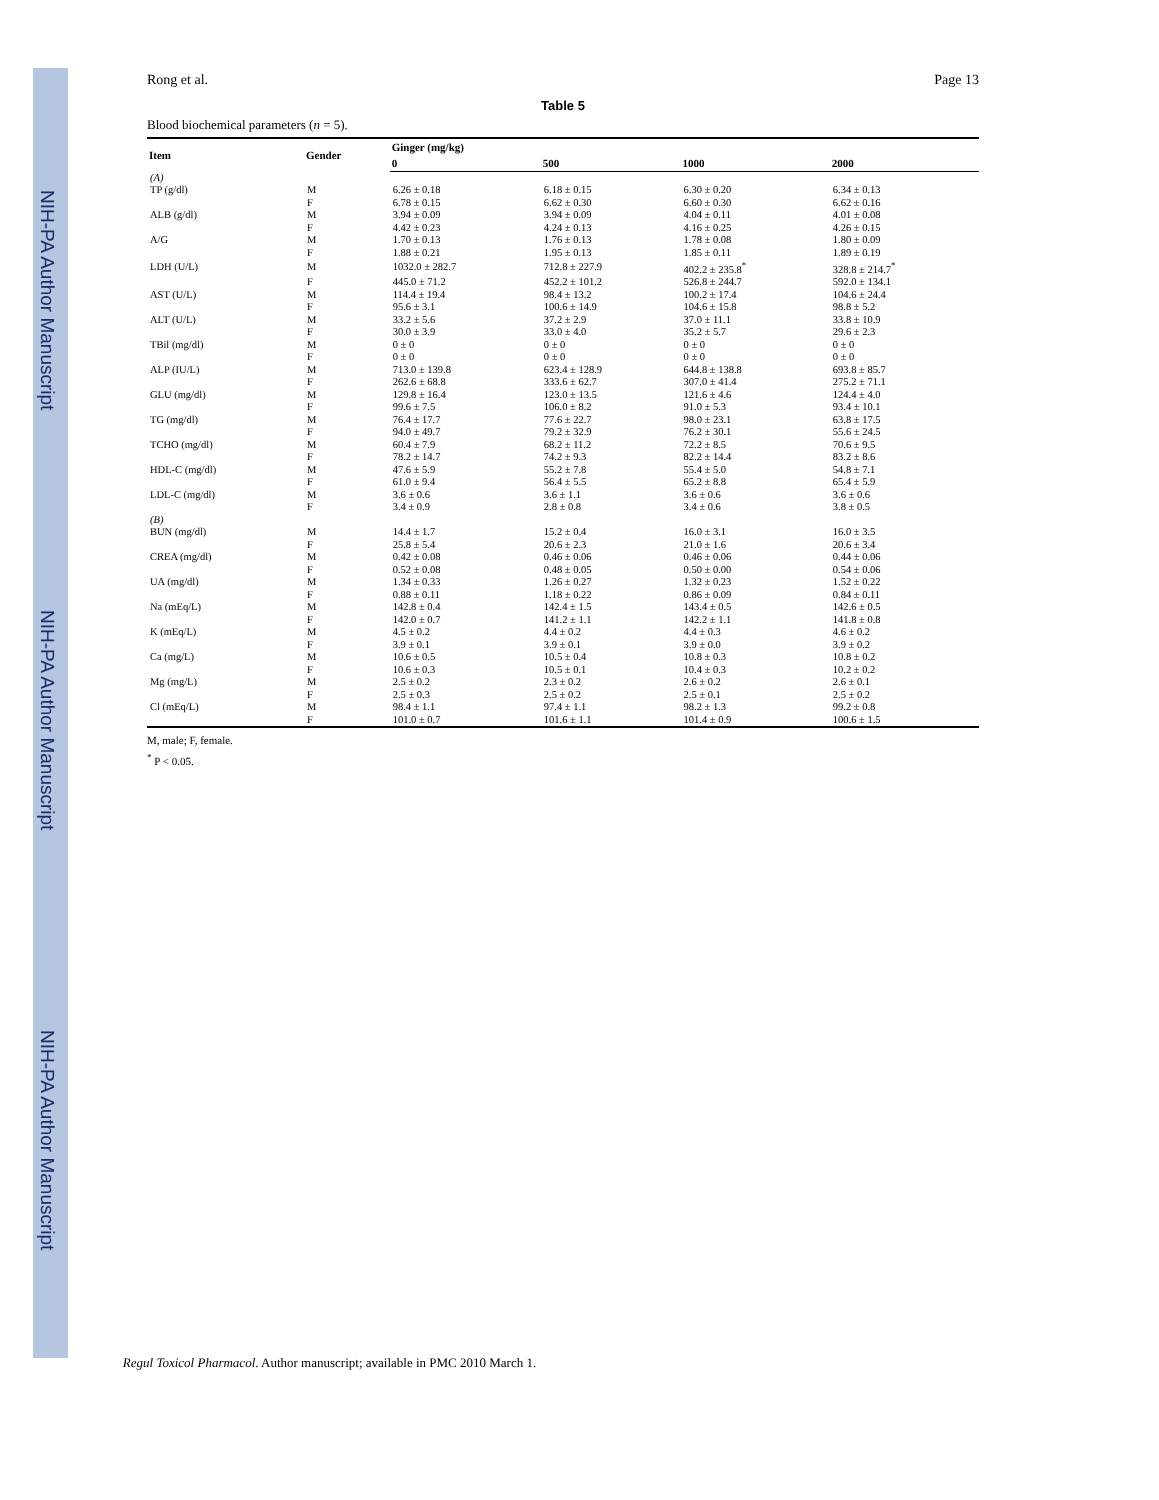NIH-PA Author Manuscript NIH-PA Author Manuscript NIH-PA Author Manuscript
Rong et al. Page 13
Table 5
Blood biochemical parameters (n = 5).
| Item | Gender | Ginger (mg/kg) | | | |
| --- | --- | --- | --- | --- | --- |
| | | 0 | 500 | 1000 | 2000 |
| (A) | | | | | |
| TP (g/dl) | M | 6.26 ± 0.18 | 6.18 ± 0.15 | 6.30 ± 0.20 | 6.34 ± 0.13 |
| | F | 6.78 ± 0.15 | 6.62 ± 0.30 | 6.60 ± 0.30 | 6.62 ± 0.16 |
| ALB (g/dl) | M | 3.94 ± 0.09 | 3.94 ± 0.09 | 4.04 ± 0.11 | 4.01 ± 0.08 |
| | F | 4.42 ± 0.23 | 4.24 ± 0.13 | 4.16 ± 0.25 | 4.26 ± 0.15 |
| A/G | M | 1.70 ± 0.13 | 1.76 ± 0.13 | 1.78 ± 0.08 | 1.80 ± 0.09 |
| | F | 1.88 ± 0.21 | 1.95 ± 0.13 | 1.85 ± 0.11 | 1.89 ± 0.19 |
| LDH (U/L) | M | 1032.0 ± 282.7 | 712.8 ± 227.9 | 402.2 ± 235.8<sup>*</sup> | 328.8 ± 214.7<sup>*</sup> |
| | F | 445.0 ± 71.2 | 452.2 ± 101.2 | 526.8 ± 244.7 | 592.0 ± 134.1 |
| AST (U/L) | M | 114.4 ± 19.4 | 98.4 ± 13.2 | 100.2 ± 17.4 | 104.6 ± 24.4 |
| | F | 95.6 ± 3.1 | 100.6 ± 14.9 | 104.6 ± 15.8 | 98.8 ± 5.2 |
| ALT (U/L) | M | 33.2 ± 5.6 | 37.2 ± 2.9 | 37.0 ± 11.1 | 33.8 ± 10.9 |
| | F | 30.0 ± 3.9 | 33.0 ± 4.0 | 35.2 ± 5.7 | 29.6 ± 2.3 |
| TBil (mg/dl) | M | 0 ± 0 | 0 ± 0 | 0 ± 0 | 0 ± 0 |
| | F | 0 ± 0 | 0 ± 0 | 0 ± 0 | 0 ± 0 |
| ALP (IU/L) | M | 713.0 ± 139.8 | 623.4 ± 128.9 | 644.8 ± 138.8 | 693.8 ± 85.7 |
| | F | 262.6 ± 68.8 | 333.6 ± 62.7 | 307.0 ± 41.4 | 275.2 ± 71.1 |
| GLU (mg/dl) | M | 129.8 ± 16.4 | 123.0 ± 13.5 | 121.6 ± 4.6 | 124.4 ± 4.0 |
| | F | 99.6 ± 7.5 | 106.0 ± 8.2 | 91.0 ± 5.3 | 93.4 ± 10.1 |
| TG (mg/dl) | M | 76.4 ± 17.7 | 77.6 ± 22.7 | 98.0 ± 23.1 | 63.8 ± 17.5 |
| | F | 94.0 ± 49.7 | 79.2 ± 32.9 | 76.2 ± 30.1 | 55.6 ± 24.5 |
| TCHO (mg/dl) | M | 60.4 ± 7.9 | 68.2 ± 11.2 | 72.2 ± 8.5 | 70.6 ± 9.5 |
| | F | 78.2 ± 14.7 | 74.2 ± 9.3 | 82.2 ± 14.4 | 83.2 ± 8.6 |
| HDL-C (mg/dl) | M | 47.6 ± 5.9 | 55.2 ± 7.8 | 55.4 ± 5.0 | 54.8 ± 7.1 |
| | F | 61.0 ± 9.4 | 56.4 ± 5.5 | 65.2 ± 8.8 | 65.4 ± 5.9 |
| LDL-C (mg/dl) | M | 3.6 ± 0.6 | 3.6 ± 1.1 | 3.6 ± 0.6 | 3.6 ± 0.6 |
| | F | 3.4 ± 0.9 | 2.8 ± 0.8 | 3.4 ± 0.6 | 3.8 ± 0.5 |
| (B) | | | | | |
| BUN (mg/dl) | M | 14.4 ± 1.7 | 15.2 ± 0.4 | 16.0 ± 3.1 | 16.0 ± 3.5 |
| | F | 25.8 ± 5.4 | 20.6 ± 2.3 | 21.0 ± 1.6 | 20.6 ± 3.4 |
| CREA (mg/dl) | M | 0.42 ± 0.08 | 0.46 ± 0.06 | 0.46 ± 0.06 | 0.44 ± 0.06 |
| | F | 0.52 ± 0.08 | 0.48 ± 0.05 | 0.50 ± 0.00 | 0.54 ± 0.06 |
| UA (mg/dl) | M | 1.34 ± 0.33 | 1.26 ± 0.27 | 1.32 ± 0.23 | 1.52 ± 0.22 |
| | F | 0.88 ± 0.11 | 1.18 ± 0.22 | 0.86 ± 0.09 | 0.84 ± 0.11 |
| Na (mEq/L) | M | 142.8 ± 0.4 | 142.4 ± 1.5 | 143.4 ± 0.5 | 142.6 ± 0.5 |
| | F | 142.0 ± 0.7 | 141.2 ± 1.1 | 142.2 ± 1.1 | 141.8 ± 0.8 |
| K (mEq/L) | M | 4.5 ± 0.2 | 4.4 ± 0.2 | 4.4 ± 0.3 | 4.6 ± 0.2 |
| | F | 3.9 ± 0.1 | 3.9 ± 0.1 | 3.9 ± 0.0 | 3.9 ± 0.2 |
| Ca (mg/L) | M | 10.6 ± 0.5 | 10.5 ± 0.4 | 10.8 ± 0.3 | 10.8 ± 0.2 |
| | F | 10.6 ± 0.3 | 10.5 ± 0.1 | 10.4 ± 0.3 | 10.2 ± 0.2 |
| Mg (mg/L) | M | 2.5 ± 0.2 | 2.3 ± 0.2 | 2.6 ± 0.2 | 2.6 ± 0.1 |
| | F | 2.5 ± 0.3 | 2.5 ± 0.2 | 2.5 ± 0.1 | 2.5 ± 0.2 |
| Cl (mEq/L) | M | 98.4 ± 1.1 | 97.4 ± 1.1 | 98.2 ± 1.3 | 99.2 ± 0.8 |
| | F | 101.0 ± 0.7 | 101.6 ± 1.1 | 101.4 ± 0.9 | 100.6 ± 1.5 |
M, male; F, female.
<sup>*</sup> P < 0.05.
Regul Toxicol Pharmacol. Author manuscript; available in PMC 2010 March 1.